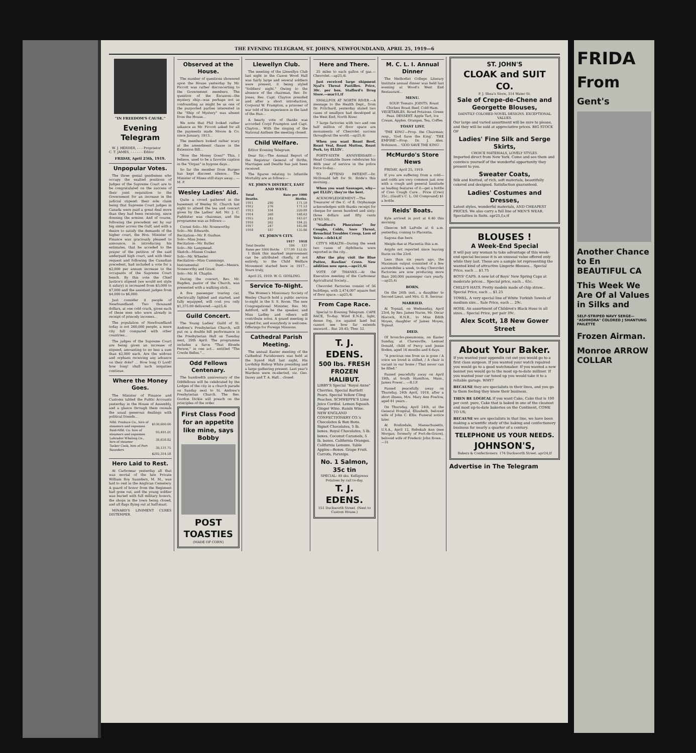THE EVENING TELEGRAM, ST. JOHN'S, NEWFOUNDLAND, APRIL 25, 1919—6
"IN FREEDOM'S CAUSE."
Evening Telegram
W. J. HERDER, - - - Proprietor
C. T. JAMES, - - - - - - Editor
FRIDAY, April 25th, 1919.
Unpopular Votes.
The three genial gentlemen who occupy the exalted positions of Judges of the Supreme Court are to be congratulated on the success of their joint requisition to the Government for an increase in the judicial stipend: their sole claim being that Supreme Court judges in Canada were paid a great deal more than they had been receiving, since donning the ermine. And of course, following the precedent set by our big sister across the Gulf, and with a desire to satisfy the demands of the higher court, the Hon. Minister of Finance was graciously pleased to announce, in introducing his estimates, that he acceded to the prayer of the petition of the said underpaid high court, and with their request and following the Canadian precedent, had included a vote for a $2,000 per annum increase to the occupants of the Supreme Court bench. By this vote the Chief Justice's stipend (we would not style it salary) is increased from $5,000 to $7,000 and the assistant judges from $4,000 to $6,000.
Just consider it people of Newfoundland. Two thousand dollars, at one cold crack, given each of these men who were already in receipt of princely incomes...
The population of Newfoundland today is not 260,000 people, a mere city full compared with other countries...
The judges of the Supreme Court are being given an increase of stipend, amounting to no less a sum than $2,000 each. Are the widows and orphans receiving any advance on their dole? ... How long O Lord! how long! shall such iniquities continue.
Where the Money Goes.
The Minister of Finance and Customs tabled the Public Accounts yesterday in the House of Assembly, and a glance through them reveals the usual generous dealings with political friends...
| Nfld. Produce Co., hire of steamers and expenses | $130,000.00 |
| Reid-Nfld. Co. hire of steamers and expenses | 93,491.01 |
| Labrador Whaling Co., hire of steamer | 38,658.82 |
| Tasker Cook, hire of Port Saunders | 30,131.75 |
| | $292,314.58 |
Hero Laid to Rest.
At Carbonear yesterday all that was mortal of the late Private William Roy Saunders, M. M., was laid to rest in the Anglican Cemetery. A guard of honor from the Regiment had gone out, and the young soldier was buried with full military honors, the shops in the town being closed, and all flags flying out at half-mast.
MINARD'S LINIMENT CURES DISTEMPER.
Observed at the House.
The number of questions showered upon the House yesterday by Mr. Piccott was rather disconcerting to the Government members. The question of the Escasoni—the mystery ship—was perhaps not as confounding as might be as one of the purported parties interested in the "Ship of Mystery" was absent from the House...
We note that Phil looked rather askance as Mr. Piccott asked for all the payments made Moore & Co. since January, 1913...
The members looked rather scary at the amendment clause in the Extension Bill...
"How the Money Goes!" This, I believe, used to be a favorite caption in the "Organ" in bygone days...
So far the member from Burgeo has kept discreet silence... The Minister of Mines still stays away... —M. P.
Wesley Ladies' Aid.
Quite a crowd gathered in the basement of Wesley St. Church last night to attend the tea and concert given by the Ladies' Aid. Mr. J. C. Puddister was chairman, and the programme was as follows:—
Cornet Solo—Mr. Noseworthy.
Solo—Mr. Edwards.
Recitation—Mr. F. Gushue.
Solo—Miss Jones.
Recitation—Mr. Butler.
Solo—Mr. Langmead.
Sketch—Misses Coaker.
Solo—Mr. Wheeler.
Recitation—Miss Cummings.
Instrumental Duet—Messrs. Noseworthy and Grant.
Solo—Mr. H. Chaplin.
During the concert, Rev. Mr. Bugden, pastor of the Church, was presented with a walking stick...
A five passenger touring car, electrically lighted and started, and fully equipped, will cost you only $1,375.00 delivered.—ap25,4i
Guild Concert.
The Young Ladies' Guild of St. Andrew's Presbyterian Church, will put on a double bill performance in the Presbyterian Hall on Tuesday next, 29th April. The programme includes a farce "That Blonde Person," in one act... entitled "The Creole Belles."...
Odd Fellows Centenary.
The hundredth anniversary of the Oddfellows will be celebrated by the Lodges of the city in a church parade on Sunday next to St. Andrew's Presbyterian Church. The Rev. Gordon Dickie will preach on the principles of the order.
First Class Food for an appetite like mine, says Bobby
POST TOASTIES
(MADE OF CORN)
Llewellyn Club.
The meeting of the Llewellyn Club last night in the Canon Wood Hall was fairly large and several soldiers were present, it being styled "Soldiers' night." Owing to the absence of the chairman, Rev. Dr. Jones, Rev. Capt. Clayton presided and after a short introduction, Corporal W. Frampton, a prisoner of war told of his experience in the land of the Hun...
A hearty vote of thanks was accorded Corpl Frampton and Capt. Clayton... With the singing of the National Anthem the meeting closed.
Child Welfare.
Editor Evening Telegram.
Dear Sir,—The Annual Report of the Registrar General of Births, Marriages and Deaths has just been received.
The figures relating to Infantile Mortality are as follows:—
ST. JOHN'S DISTRICT, EAST AND WEST.
| Total Deaths. | | Rate per 1000 Births. |
| --- | --- | --- |
| 1911 | 290 | 171.59 |
| 1912 | 276 | 171.53 |
| 1913 | 334 | 220.89 |
| 1914 | 268 | 168.63 |
| 1915 | 242 | 163.07 |
| 1916 | 262 | 184.25 |
| 1917 | 247 | 165.88 |
| 1918 | 187 | 135.80 |
ST. JOHN'S CITY.
| | 1917 | 1918 |
| --- | --- | --- |
| Total Deaths | 186 | 137 |
| Rates per 1000 Births | 177.99 | 152.05 |
I think this marked improvement can be attributed chiefly, if not entirely, to the Child Welfare Movement started here in 1917... Yours truly,
April 25, 1919. W. G. GOSLING.
Service To-Night.
The Women's Missionary Society of Wesley Church hold a public service to-night in the S. S. Room. The new Congregational Minister, Rev. Mr. Ashford, will be the speaker, and Miss Ladley and others will contribute solos. A grand meeting is hoped for, and everybody is welcome. Offerings for Foreign Missions.
Cathedral Parish Meeting.
The annual Easter meeting of the Cathedral Parishioners was held at the Synod Hall last night, His Lordship Bishop White presiding and a large gathering present. Last year's Wardens were re-elected, viz. Geo. Davey and T. A. Hall... closed.
Here and There.
25 miles to each gallon of gas.—Chevrolet.—ap25,4i
Just received large shipment Nyal's Throat Pastilles. Price, 30c. per box. Stafford's Drug Store.—mar11,tf
SMALLPOX AT NORTH RIVER.—A message to the Health Dept., from Dr. Pritchard, yesterday stated two cases of smallpox had developed at the West End, North River.
7 large factories with two and one half million of floor space are monuments of Chevrolet success throughout the world.—ap25,4i
When you want Roast Beef, Roast Veal, Roast Mutton, Roast Pork, try ELLIS'.
FORTY-SIXTH ANNIVERSARY.—Head Constable Dawe celebrates his 46th year of service in the police force to-day...
TO ATTEND PATIENT.—Dr. McDonald left for St. Bride's this morning...
When you want Sausages, why—get ELLIS'; they're the best.
ACKNOWLEDGEMENT.—The Treasurer of the C. of E. Orphanage acknowledges with thanks receipt for cheque for seven hundred and sixty-three dollars and fifty cents ($763.50)...
"Stafford's Phoratone" for Coughs, Colds, Sore Throat, Bronchial Troubles Croup, Loss of Voice.—feb14,tf
CITY'S HEALTH—During the week two cases of diphtheria were reported in the city...
After the play visit the Blue Puttee, Rawlins' Cross. New addition now open.—apr21,6i
VOTE OF THANKS.—At the Executive meeting of the Carbonear Agricultural Society...
Chevrolet Factories consist of 56 buildings, with 2,474,097 square feet of floor space.—ap25,4i
From Cape Race.
Special to Evening Telegram. CAPE RACE, To-day. Wind E.N.E., light, dense fog, ice against land but cannot see how far extends seaward... Bar. 29.45; Ther. 52.
T. J. EDENS.
500 lbs. FRESH FROZEN HALIBUT.
LIBBY'S Special "Royal Anne" Cherries. Special Bartlett Pears. Special Yellow Cling Peaches. SCHWEPPE'S Lime Juice Cordial. Lemon Squash. Ginger Wine. Raisin Wine. NEW ENGLAND CONFECTIONERY CO.'s Chocolates & Bon Bons. Signet Chocolates, 5 lb. boxes. Royal Chocolates, 5 lb. boxes. Coconut Caramels, 5 lb. boxes. California Oranges. California Lemons. Table Apples—Boxes. Grape Fruit. Carrots, Parsnips.
No. 1 Salmon, 35c tin
SPECIAL: 40 sks. Kelligrews Potatoes by rail to-day.
T. J. EDENS.
151 Duckworth Street. (Next to Custom House.)
M. C. L. I. Annual Dinner
The Methodist College Literary Institute annual dinner was held last evening at Wood's West End Restaurant...
MENU.
SOUP. Tomato. JOINTS. Roast Chicken Roast Beef, Cold Ham. VEGETABLES. Riced Potatoes. Green Peas. DESSERT. Apple Tart, Ice Cream, Apples. Oranges, Tea, Coffee.
TOAST LIST.
'THE KING'—Prop. the Chairman; resp., 'God Save the King'. 'THE EMPIRE'—Prop. Dr. J. Alex. Robinson... 'GOD SAVE THE KING'.
McMurdo's Store News
FRIDAY, April 25, 1919.
If you are suffering from a cold—and colds are very common just now with a cough and general lassitude as leading features of it—get a bottle of Creo Cough Cure... Price (Creo) 35c.; (Gault's C. L. Oil Compound) $1 a bottle.
Reids' Boats.
Kyle arrived in port at 6.40 this morning.
Glencoe left LaPoile at 6 a.m. yesterday, coming to Placentia.
Sagona due here.
Meigle due at Placentia this a.m.
Argyle not reported since leaving Burin on the 23rd.
Less than six years ago, the Maximum output consisted of a few automobiles a week, to-day Chevrolet Factories are now producing more than 200,000 passenger cars yearly.—ap25,4i
BORN.
On the 24th inst., a daughter to Second Lieut. and Mrs. G. R. Seviour.
MARRIED.
At Topsail, on Wednesday, April 23rd, by Rev. James Nurse, Mr. Oscar Hiscock, R.N.R., to Miss Edith Moyes, daughter of James Moyes, Topsail.
DIED.
Of broncho-pneumonia, on Easter Sunday, at Clarenville, Lemuel Donald, child of Percy and Jessie Boden, aged 16 months and 6 days.
"A precious one from us is gone / A voice we loved is stilled, / A chair is vacant in our home / That never can be filled."
Passed peacefully away on April 19th, at South Hamilton, Mass., James Power... —R.I.P.
Passed peacefully away on Thursday, 24th April, 1919, after a short illness, Mrs. Mary Ann Fowlow, aged 81 years...
On Thursday, April 24th, at the General Hospital, Elizabeth, beloved wife of John C. Ellis. Funeral notice later.
At Roslindale, Massachusetts, U.S.A., April 12, Rebekah Ann (nee Morgan, formerly of Port-de-Grave), beloved wife of Frederic John Rowe... —31
ST. JOHN'S
CLOAK and SUIT CO.
P. J. Shea's Store, 314 Water St.
Sale of Crepe-de-Chene and Georgette Blouses,
DAINTILY COLORED NOVEL DESIGNS. EXCEPTIONAL VALUES.
Our large and varied assortment will be sure to please, and they will be sold at appreciative prices. BIG STOCK OF
Ladies' Fine Silk and Serge Skirts,
CHOICE MATERIALS, LOVELY STYLES.
Imported direct from New York. Come and see them and convince yourself of the wonderful opportunity they present to you.
Sweater Coats,
Silk and Knitted, of rich, soft materials, beautifully colored and designed. Satisfaction guaranteed.
Ladies' Costumes and Dresses,
Latest styles, wonderful materials, AND CHEAPEST PRICES. We also carry a full line of MEN'S WEAR. Specialties in Suits. apr25,f,s,tf
BLOUSES !
A Week-End Special
It will pay any woman to take advantage of this week-end special because it is an unusual value offered only while they last. These are a sample lot representing the wanted kind of attractive Lingerie Blouses... Special Price, each ... $1.75
BOYS' CAPS. A new lot of Boys' New Spring Caps at moderate prices... Special price, each... 65c.
CHILD'S HATS. Pretty models made of chip straw... Special Price, each ... $1.25
TOWEL. A very special line of White Turkish Towels of medium size... Sale Price, each ... 29c.
HOSE. An assortment of Children's Black Hose in all sizes... Special Price, per pair 39c.
Alex Scott, 18 New Gower Street
About Your Baker.
If you wanted your appendix cut out you would go to a first class surgeon. If you wanted your watch repaired you would go to a good watchmaker. If you wanted a new bonnet you would go to the most up-to-date milliner. If you wanted your car tuned up you would take it to a reliable garage. WHY?
BECAUSE they are specialists in their lines, and you go to them feeling they know their business.
THEN BE LOGICAL If you want Cake, Cake that is 100 per cent. pure, Cake that is baked in one of the cleanest and most up-to-date bakeries on the Continent, COME TO US;
BECAUSE we are specialists in that line, we have been making a scientific study of the baking and confectionery business for nearly a quarter of a century.
TELEPHONE US YOUR NEEDS.
JOHNSON'S,
Bakers & Confectioners. 174 Duckworth Street. apr24,tf
Advertise in The Telegram
FRIDA
From
Gent's
Another Chance to En BEAUTIFUL CA
This Week We Are Of al Values in Silks and
SELF-STRIPED NAVY SERGE— "ASHMORA" COLORED J SHANTUNG PAILETTE
Frozen Airman.
Monroe ARROW COLLAR